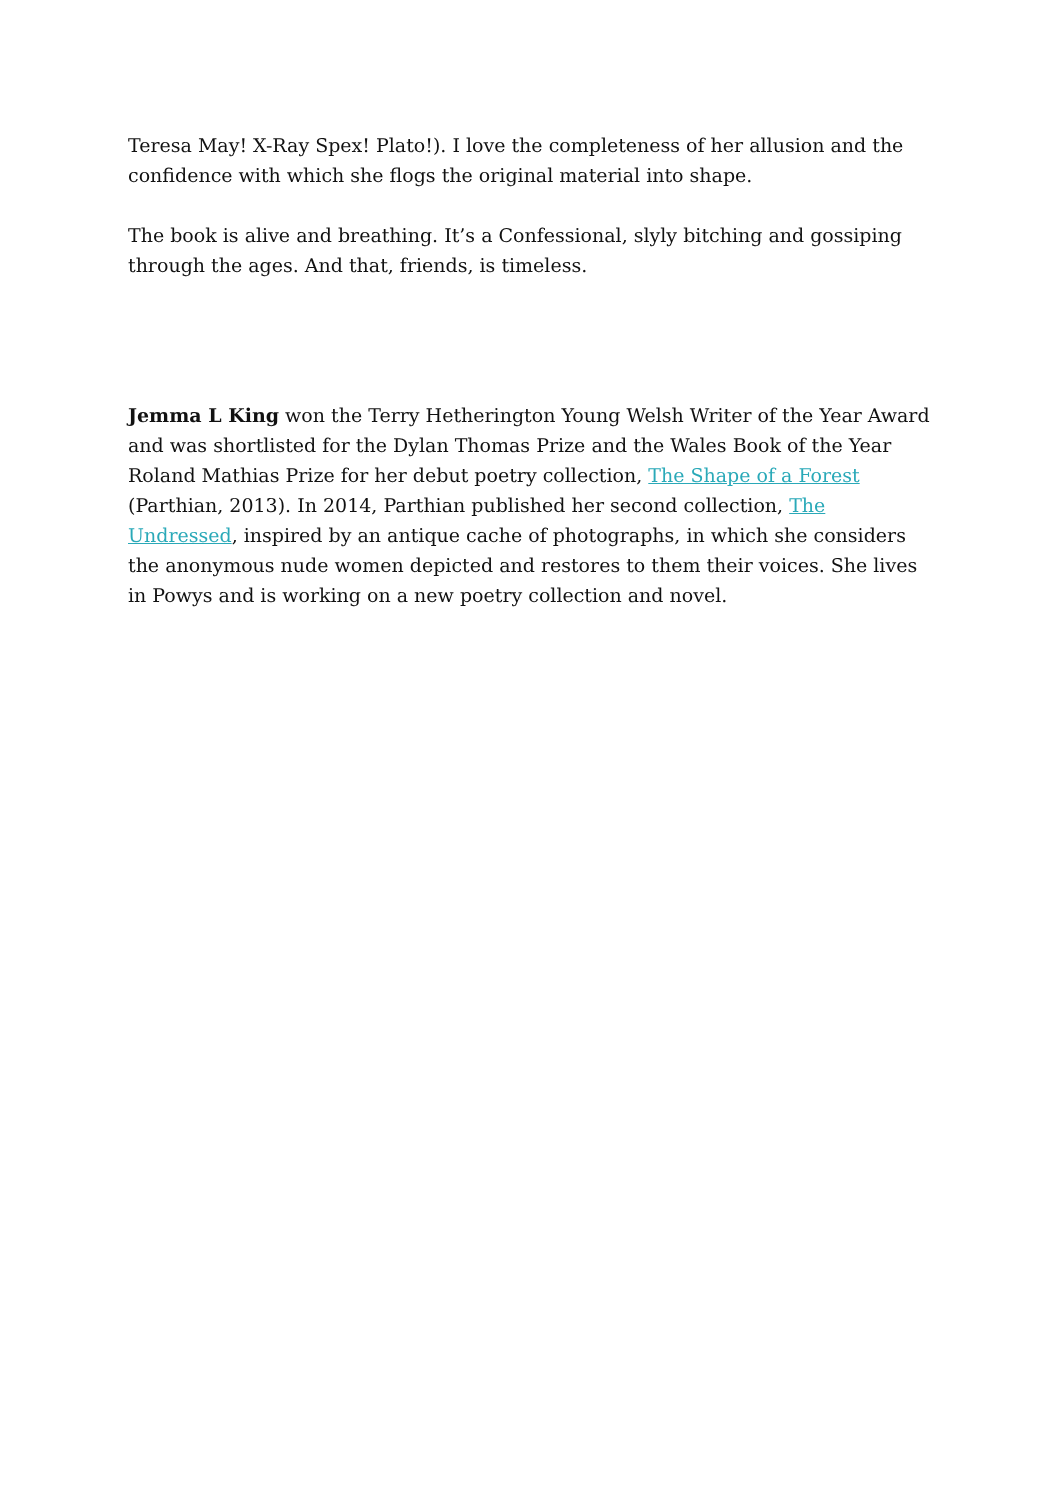Teresa May! X-Ray Spex! Plato!). I love the completeness of her allusion and the confidence with which she flogs the original material into shape.
The book is alive and breathing. It’s a Confessional, slyly bitching and gossiping through the ages. And that, friends, is timeless.
Jemma L King won the Terry Hetherington Young Welsh Writer of the Year Award and was shortlisted for the Dylan Thomas Prize and the Wales Book of the Year Roland Mathias Prize for her debut poetry collection, The Shape of a Forest (Parthian, 2013). In 2014, Parthian published her second collection, The Undressed, inspired by an antique cache of photographs, in which she considers the anonymous nude women depicted and restores to them their voices. She lives in Powys and is working on a new poetry collection and novel.